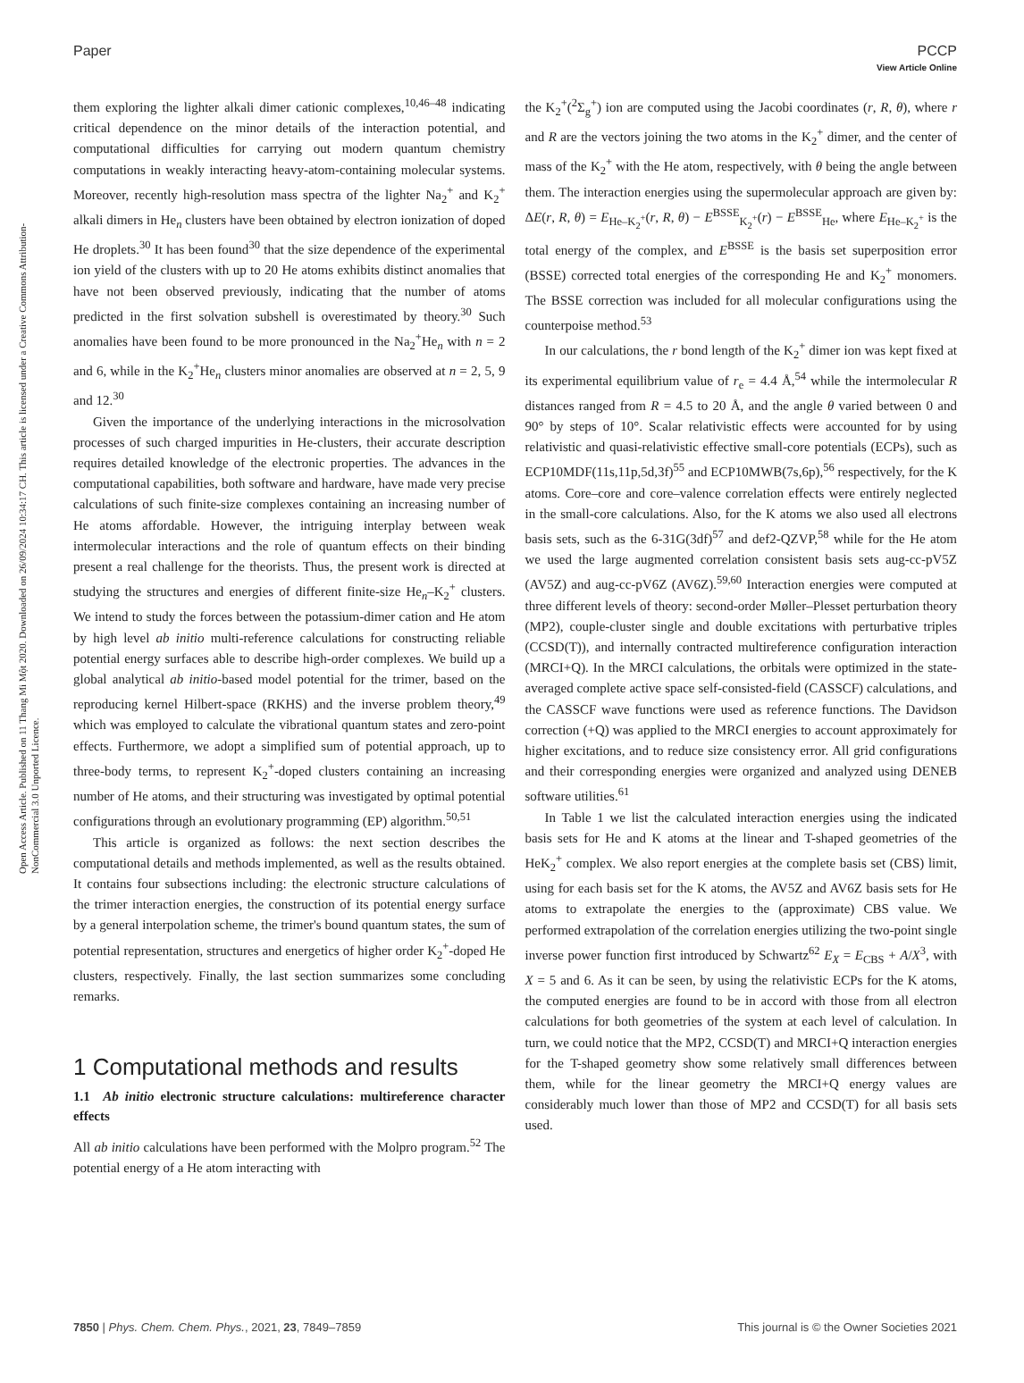View Article Online
Open Access Article. Published on 11 Thang Mi Một 2020. Downloaded on 26/09/2024 10:34:17 CH. This article is licensed under a Creative Commons Attribution-NonCommercial 3.0 Unported Licence.
Paper PCCP
them exploring the lighter alkali dimer cationic complexes,<sup>10,46–48</sup> indicating critical dependence on the minor details of the interaction potential, and computational difficulties for carrying out modern quantum chemistry computations in weakly interacting heavy-atom-containing molecular systems. Moreover, recently high-resolution mass spectra of the lighter Na<sub>2</sub><sup>+</sup> and K<sub>2</sub><sup>+</sup> alkali dimers in He<sub>n</sub> clusters have been obtained by electron ionization of doped He droplets.<sup>30</sup> It has been found<sup>30</sup> that the size dependence of the experimental ion yield of the clusters with up to 20 He atoms exhibits distinct anomalies that have not been observed previously, indicating that the number of atoms predicted in the first solvation subshell is overestimated by theory.<sup>30</sup> Such anomalies have been found to be more pronounced in the Na<sub>2</sub><sup>+</sup>He<sub>n</sub> with n = 2 and 6, while in the K<sub>2</sub><sup>+</sup>He<sub>n</sub> clusters minor anomalies are observed at n = 2, 5, 9 and 12.<sup>30</sup>
Given the importance of the underlying interactions in the microsolvation processes of such charged impurities in He-clusters, their accurate description requires detailed knowledge of the electronic properties. The advances in the computational capabilities, both software and hardware, have made very precise calculations of such finite-size complexes containing an increasing number of He atoms affordable. However, the intriguing interplay between weak intermolecular interactions and the role of quantum effects on their binding present a real challenge for the theorists. Thus, the present work is directed at studying the structures and energies of different finite-size He<sub>n</sub>–K<sub>2</sub><sup>+</sup> clusters. We intend to study the forces between the potassium-dimer cation and He atom by high level ab initio multi-reference calculations for constructing reliable potential energy surfaces able to describe high-order complexes. We build up a global analytical ab initio-based model potential for the trimer, based on the reproducing kernel Hilbert-space (RKHS) and the inverse problem theory,<sup>49</sup> which was employed to calculate the vibrational quantum states and zero-point effects. Furthermore, we adopt a simplified sum of potential approach, up to three-body terms, to represent K<sub>2</sub><sup>+</sup>-doped clusters containing an increasing number of He atoms, and their structuring was investigated by optimal potential configurations through an evolutionary programming (EP) algorithm.<sup>50,51</sup>
This article is organized as follows: the next section describes the computational details and methods implemented, as well as the results obtained. It contains four subsections including: the electronic structure calculations of the trimer interaction energies, the construction of its potential energy surface by a general interpolation scheme, the trimer's bound quantum states, the sum of potential representation, structures and energetics of higher order K<sub>2</sub><sup>+</sup>-doped He clusters, respectively. Finally, the last section summarizes some concluding remarks.
1 Computational methods and results
1.1 Ab initio electronic structure calculations: multireference character effects
All ab initio calculations have been performed with the Molpro program.<sup>52</sup> The potential energy of a He atom interacting with
the K<sub>2</sub><sup>+</sup>(<sup>2</sup>Σ<sub>g</sub><sup>+</sup>) ion are computed using the Jacobi coordinates (r, R, θ), where r and R are the vectors joining the two atoms in the K<sub>2</sub><sup>+</sup> dimer, and the center of mass of the K<sub>2</sub><sup>+</sup> with the He atom, respectively, with θ being the angle between them. The interaction energies using the supermolecular approach are given by: ΔE(r, R, θ) = E<sub>He–K<sub>2</sub><sup>+</sup></sub>(r, R, θ) − E<sup>BSSE</sup><sub>K<sub>2</sub><sup>+</sup></sub>(r) − E<sup>BSSE</sup><sub>He</sub>, where E<sub>He–K<sub>2</sub><sup>+</sup></sub> is the total energy of the complex, and E<sup>BSSE</sup> is the basis set superposition error (BSSE) corrected total energies of the corresponding He and K<sub>2</sub><sup>+</sup> monomers. The BSSE correction was included for all molecular configurations using the counterpoise method.<sup>53</sup>
In our calculations, the r bond length of the K<sub>2</sub><sup>+</sup> dimer ion was kept fixed at its experimental equilibrium value of r<sub>e</sub> = 4.4 Å,<sup>54</sup> while the intermolecular R distances ranged from R = 4.5 to 20 Å, and the angle θ varied between 0 and 90° by steps of 10°. Scalar relativistic effects were accounted for by using relativistic and quasi-relativistic effective small-core potentials (ECPs), such as ECP10MDF(11s,11p,5d,3f)<sup>55</sup> and ECP10MWB(7s,6p),<sup>56</sup> respectively, for the K atoms. Core–core and core–valence correlation effects were entirely neglected in the small-core calculations. Also, for the K atoms we also used all electrons basis sets, such as the 6-31G(3df)<sup>57</sup> and def2-QZVP,<sup>58</sup> while for the He atom we used the large augmented correlation consistent basis sets aug-cc-pV5Z (AV5Z) and aug-cc-pV6Z (AV6Z).<sup>59,60</sup> Interaction energies were computed at three different levels of theory: second-order Møller–Plesset perturbation theory (MP2), couple-cluster single and double excitations with perturbative triples (CCSD(T)), and internally contracted multireference configuration interaction (MRCI+Q). In the MRCI calculations, the orbitals were optimized in the state-averaged complete active space self-consisted-field (CASSCF) calculations, and the CASSCF wave functions were used as reference functions. The Davidson correction (+Q) was applied to the MRCI energies to account approximately for higher excitations, and to reduce size consistency error. All grid configurations and their corresponding energies were organized and analyzed using DENEB software utilities.<sup>61</sup>
In Table 1 we list the calculated interaction energies using the indicated basis sets for He and K atoms at the linear and T-shaped geometries of the HeK<sub>2</sub><sup>+</sup> complex. We also report energies at the complete basis set (CBS) limit, using for each basis set for the K atoms, the AV5Z and AV6Z basis sets for He atoms to extrapolate the energies to the (approximate) CBS value. We performed extrapolation of the correlation energies utilizing the two-point single inverse power function first introduced by Schwartz<sup>62</sup> E<sub>X</sub> = E<sub>CBS</sub> + A/X<sup>3</sup>, with X = 5 and 6. As it can be seen, by using the relativistic ECPs for the K atoms, the computed energies are found to be in accord with those from all electron calculations for both geometries of the system at each level of calculation. In turn, we could notice that the MP2, CCSD(T) and MRCI+Q interaction energies for the T-shaped geometry show some relatively small differences between them, while for the linear geometry the MRCI+Q energy values are considerably much lower than those of MP2 and CCSD(T) for all basis sets used.
7850 | Phys. Chem. Chem. Phys., 2021, 23, 7849–7859 This journal is © the Owner Societies 2021